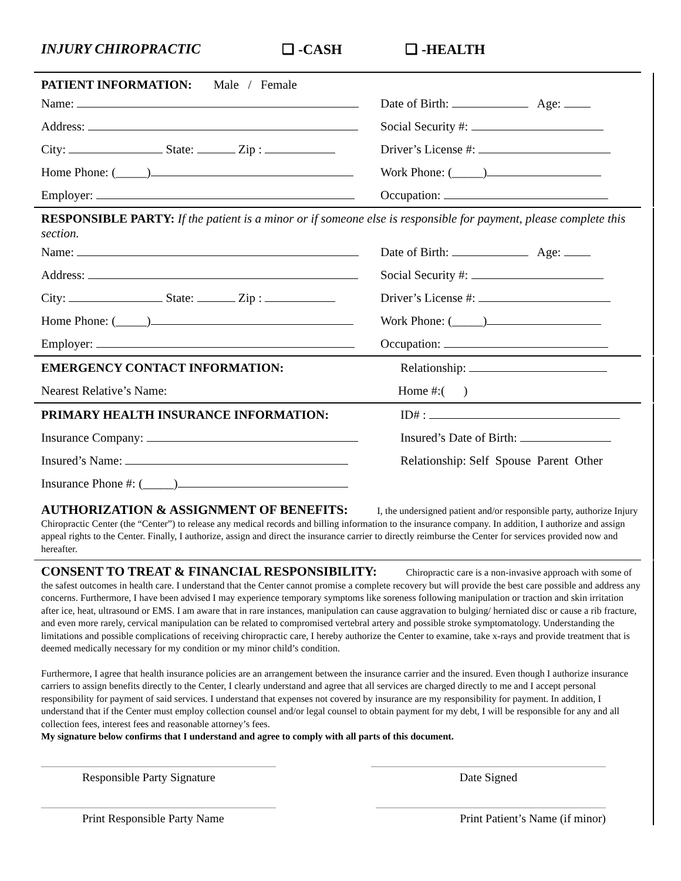INJURY CHIROPRACTIC ❑ -CASH ❑ -HEALTH
PATIENT INFORMATION: Male / Female
Name: Date of Birth: Age:
Address: Social Security #:
City: State: Zip : Driver’s License #:
Home Phone: (_____) Work Phone: (_____)
Employer: Occupation:
RESPONSIBLE PARTY: If the patient is a minor or if someone else is responsible for payment, please complete this section.
Name: Date of Birth: Age:
Address: Social Security #:
City: State: Zip : Driver’s License #:
Home Phone: (_____) Work Phone: (_____)
Employer: Occupation:
EMERGENCY CONTACT INFORMATION: Relationship:
Nearest Relative’s Name: Home #:( )
PRIMARY HEALTH INSURANCE INFORMATION: ID# :
Insurance Company: Insured’s Date of Birth:
Insured’s Name: Relationship: Self Spouse Parent Other
Insurance Phone #: (_____)
AUTHORIZATION & ASSIGNMENT OF BENEFITS: I, the undersigned patient and/or responsible party, authorize Injury Chiropractic Center (the “Center”) to release any medical records and billing information to the insurance company. In addition, I authorize and assign appeal rights to the Center. Finally, I authorize, assign and direct the insurance carrier to directly reimburse the Center for services provided now and hereafter.
CONSENT TO TREAT & FINANCIAL RESPONSIBILITY: Chiropractic care is a non-invasive approach with some of the safest outcomes in health care. I understand that the Center cannot promise a complete recovery but will provide the best care possible and address any concerns. Furthermore, I have been advised I may experience temporary symptoms like soreness following manipulation or traction and skin irritation after ice, heat, ultrasound or EMS. I am aware that in rare instances, manipulation can cause aggravation to bulging/ herniated disc or cause a rib fracture, and even more rarely, cervical manipulation can be related to compromised vertebral artery and possible stroke symptomatology. Understanding the limitations and possible complications of receiving chiropractic care, I hereby authorize the Center to examine, take x-rays and provide treatment that is deemed medically necessary for my condition or my minor child’s condition.
Furthermore, I agree that health insurance policies are an arrangement between the insurance carrier and the insured. Even though I authorize insurance carriers to assign benefits directly to the Center, I clearly understand and agree that all services are charged directly to me and I accept personal responsibility for payment of said services. I understand that expenses not covered by insurance are my responsibility for payment. In addition, I understand that if the Center must employ collection counsel and/or legal counsel to obtain payment for my debt, I will be responsible for any and all collection fees, interest fees and reasonable attorney’s fees.
My signature below confirms that I understand and agree to comply with all parts of this document.
Responsible Party Signature Date Signed
Print Responsible Party Name Print Patient’s Name (if minor)